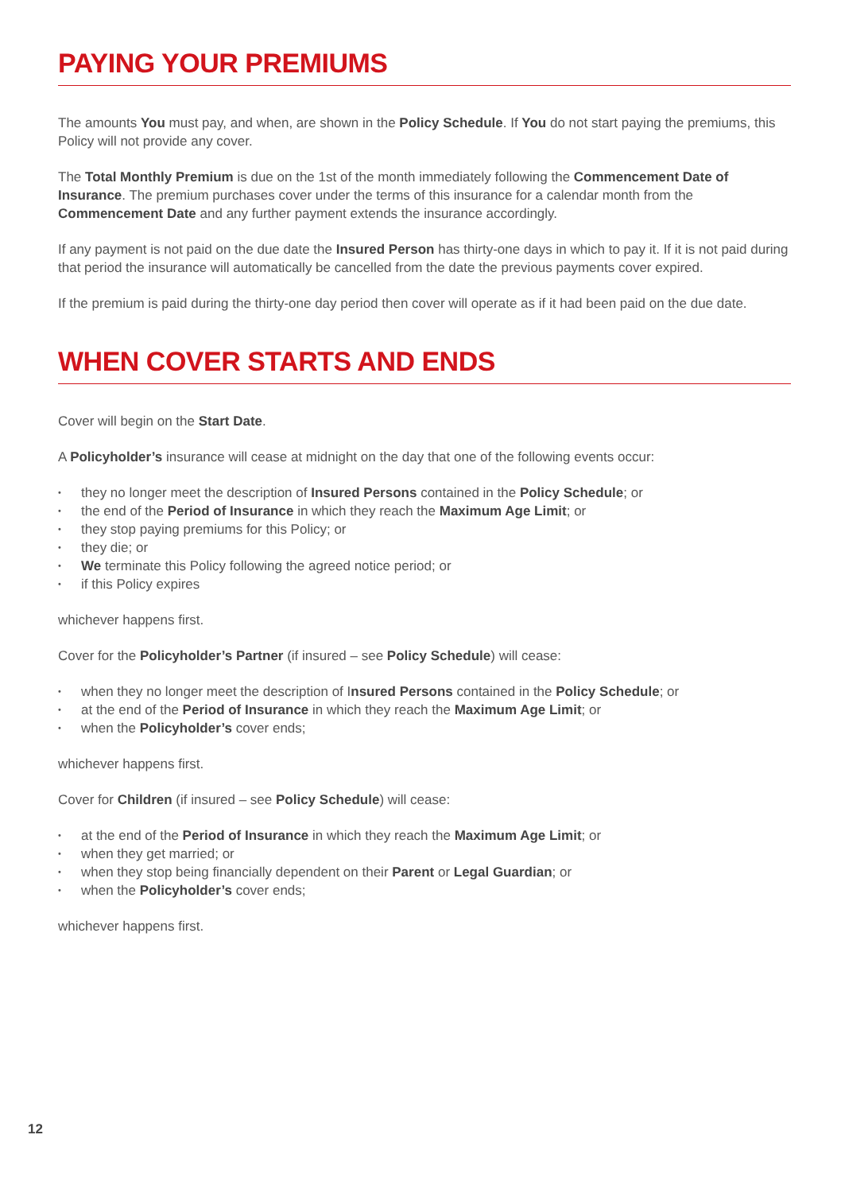PAYING YOUR PREMIUMS
The amounts You must pay, and when, are shown in the Policy Schedule. If You do not start paying the premiums, this Policy will not provide any cover.
The Total Monthly Premium is due on the 1st of the month immediately following the Commencement Date of Insurance. The premium purchases cover under the terms of this insurance for a calendar month from the Commencement Date and any further payment extends the insurance accordingly.
If any payment is not paid on the due date the Insured Person has thirty-one days in which to pay it. If it is not paid during that period the insurance will automatically be cancelled from the date the previous payments cover expired.
If the premium is paid during the thirty-one day period then cover will operate as if it had been paid on the due date.
WHEN COVER STARTS AND ENDS
Cover will begin on the Start Date.
A Policyholder’s insurance will cease at midnight on the day that one of the following events occur:
• they no longer meet the description of Insured Persons contained in the Policy Schedule; or
• the end of the Period of Insurance in which they reach the Maximum Age Limit; or
• they stop paying premiums for this Policy; or
• they die; or
• We terminate this Policy following the agreed notice period; or
• if this Policy expires
whichever happens first.
Cover for the Policyholder’s Partner (if insured – see Policy Schedule) will cease:
• when they no longer meet the description of Insured Persons contained in the Policy Schedule; or
• at the end of the Period of Insurance in which they reach the Maximum Age Limit; or
• when the Policyholder’s cover ends;
whichever happens first.
Cover for Children (if insured – see Policy Schedule) will cease:
• at the end of the Period of Insurance in which they reach the Maximum Age Limit; or
• when they get married; or
• when they stop being financially dependent on their Parent or Legal Guardian; or
• when the Policyholder’s cover ends;
whichever happens first.
12